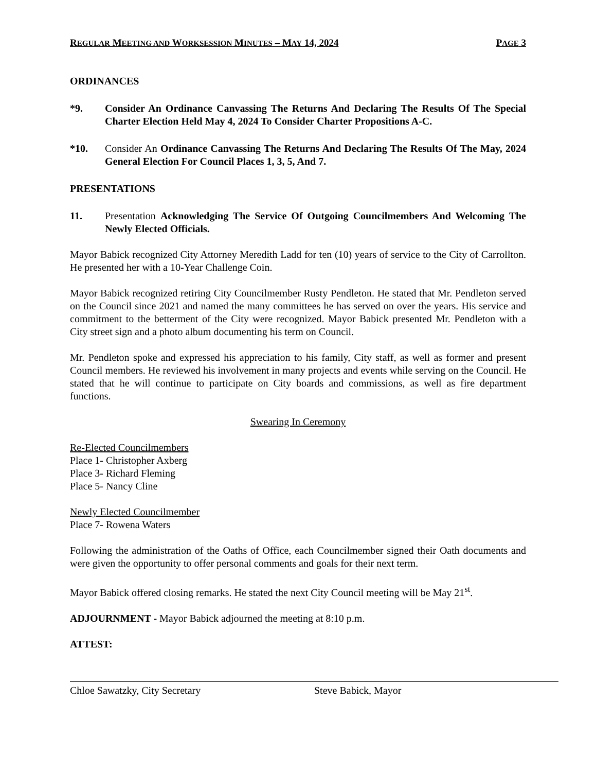REGULAR MEETING AND WORKSESSION MINUTES – MAY 14, 2024 PAGE 3
ORDINANCES
*9. Consider An Ordinance Canvassing The Returns And Declaring The Results Of The Special Charter Election Held May 4, 2024 To Consider Charter Propositions A-C.
*10. Consider An Ordinance Canvassing The Returns And Declaring The Results Of The May, 2024 General Election For Council Places 1, 3, 5, And 7.
PRESENTATIONS
11. Presentation Acknowledging The Service Of Outgoing Councilmembers And Welcoming The Newly Elected Officials.
Mayor Babick recognized City Attorney Meredith Ladd for ten (10) years of service to the City of Carrollton. He presented her with a 10-Year Challenge Coin.
Mayor Babick recognized retiring City Councilmember Rusty Pendleton. He stated that Mr. Pendleton served on the Council since 2021 and named the many committees he has served on over the years. His service and commitment to the betterment of the City were recognized. Mayor Babick presented Mr. Pendleton with a City street sign and a photo album documenting his term on Council.
Mr. Pendleton spoke and expressed his appreciation to his family, City staff, as well as former and present Council members. He reviewed his involvement in many projects and events while serving on the Council. He stated that he will continue to participate on City boards and commissions, as well as fire department functions.
Swearing In Ceremony
Re-Elected Councilmembers
Place 1- Christopher Axberg
Place 3- Richard Fleming
Place 5- Nancy Cline
Newly Elected Councilmember
Place 7- Rowena Waters
Following the administration of the Oaths of Office, each Councilmember signed their Oath documents and were given the opportunity to offer personal comments and goals for their next term.
Mayor Babick offered closing remarks. He stated the next City Council meeting will be May 21<sup>st</sup>.
ADJOURNMENT - Mayor Babick adjourned the meeting at 8:10 p.m.
ATTEST:
Chloe Sawatzky, City Secretary Steve Babick, Mayor